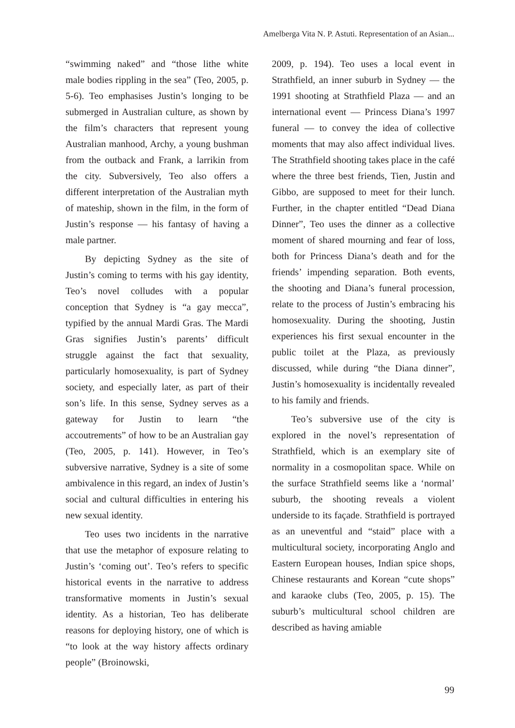Amelberga Vita N. P. Astuti. Representation of an Asian...
“swimming naked” and “those lithe white male bodies rippling in the sea” (Teo, 2005, p. 5-6). Teo emphasises Justin’s longing to be submerged in Australian culture, as shown by the film’s characters that represent young Australian manhood, Archy, a young bushman from the outback and Frank, a larrikin from the city. Subversively, Teo also offers a different interpretation of the Australian myth of mateship, shown in the film, in the form of Justin’s response — his fantasy of having a male partner.
By depicting Sydney as the site of Justin’s coming to terms with his gay identity, Teo’s novel colludes with a popular conception that Sydney is “a gay mecca”, typified by the annual Mardi Gras. The Mardi Gras signifies Justin’s parents’ difficult struggle against the fact that sexuality, particularly homosexuality, is part of Sydney society, and especially later, as part of their son’s life. In this sense, Sydney serves as a gateway for Justin to learn “the accoutrements” of how to be an Australian gay (Teo, 2005, p. 141). However, in Teo’s subversive narrative, Sydney is a site of some ambivalence in this regard, an index of Justin’s social and cultural difficulties in entering his new sexual identity.
Teo uses two incidents in the narrative that use the metaphor of exposure relating to Justin’s ‘coming out’. Teo’s refers to specific historical events in the narrative to address transformative moments in Justin’s sexual identity. As a historian, Teo has deliberate reasons for deploying history, one of which is “to look at the way history affects ordinary people” (Broinowski,
2009, p. 194). Teo uses a local event in Strathfield, an inner suburb in Sydney — the 1991 shooting at Strathfield Plaza — and an international event — Princess Diana’s 1997 funeral — to convey the idea of collective moments that may also affect individual lives. The Strathfield shooting takes place in the café where the three best friends, Tien, Justin and Gibbo, are supposed to meet for their lunch. Further, in the chapter entitled “Dead Diana Dinner”, Teo uses the dinner as a collective moment of shared mourning and fear of loss, both for Princess Diana’s death and for the friends’ impending separation. Both events, the shooting and Diana’s funeral procession, relate to the process of Justin’s embracing his homosexuality. During the shooting, Justin experiences his first sexual encounter in the public toilet at the Plaza, as previously discussed, while during “the Diana dinner”, Justin’s homosexuality is incidentally revealed to his family and friends.
Teo’s subversive use of the city is explored in the novel’s representation of Strathfield, which is an exemplary site of normality in a cosmopolitan space. While on the surface Strathfield seems like a ‘normal’ suburb, the shooting reveals a violent underside to its façade. Strathfield is portrayed as an uneventful and “staid” place with a multicultural society, incorporating Anglo and Eastern European houses, Indian spice shops, Chinese restaurants and Korean “cute shops” and karaoke clubs (Teo, 2005, p. 15). The suburb’s multicultural school children are described as having amiable
99